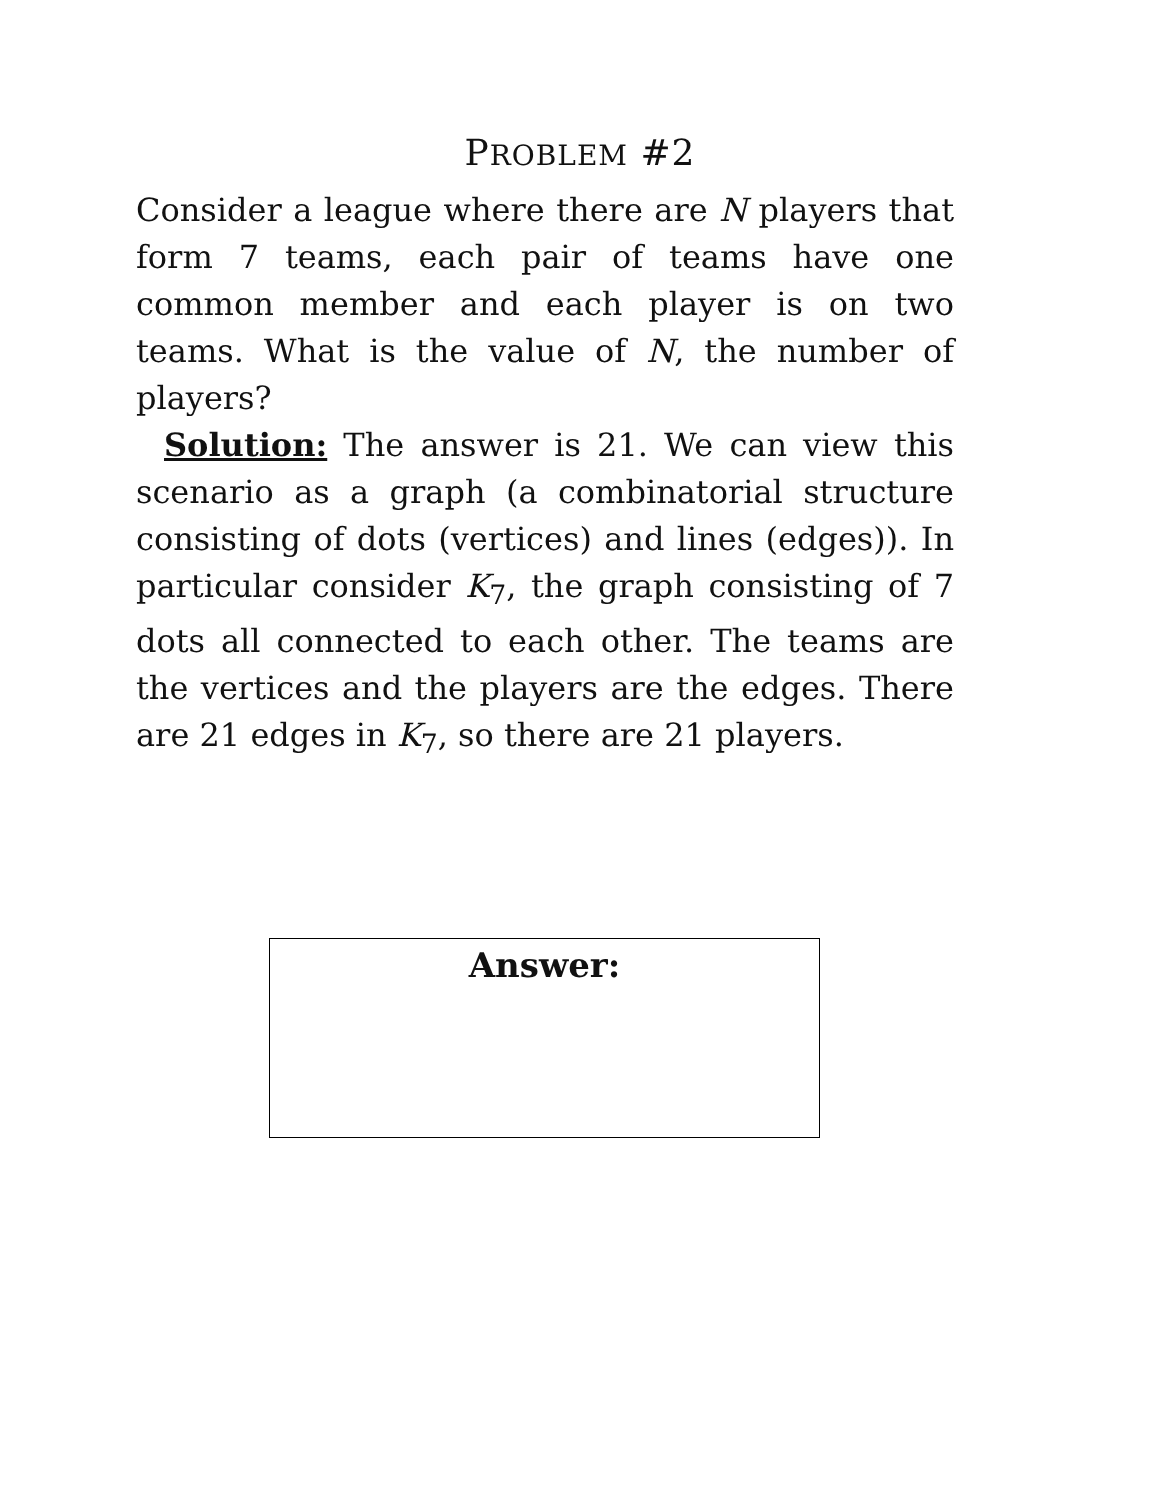PROBLEM #2
Consider a league where there are N players that form 7 teams, each pair of teams have one common member and each player is on two teams. What is the value of N, the number of players?
Solution: The answer is 21. We can view this scenario as a graph (a combinatorial structure consisting of dots (vertices) and lines (edges)). In particular consider K<sub>7</sub>, the graph consisting of 7 dots all connected to each other. The teams are the vertices and the players are the edges. There are 21 edges in K<sub>7</sub>, so there are 21 players.
Answer: